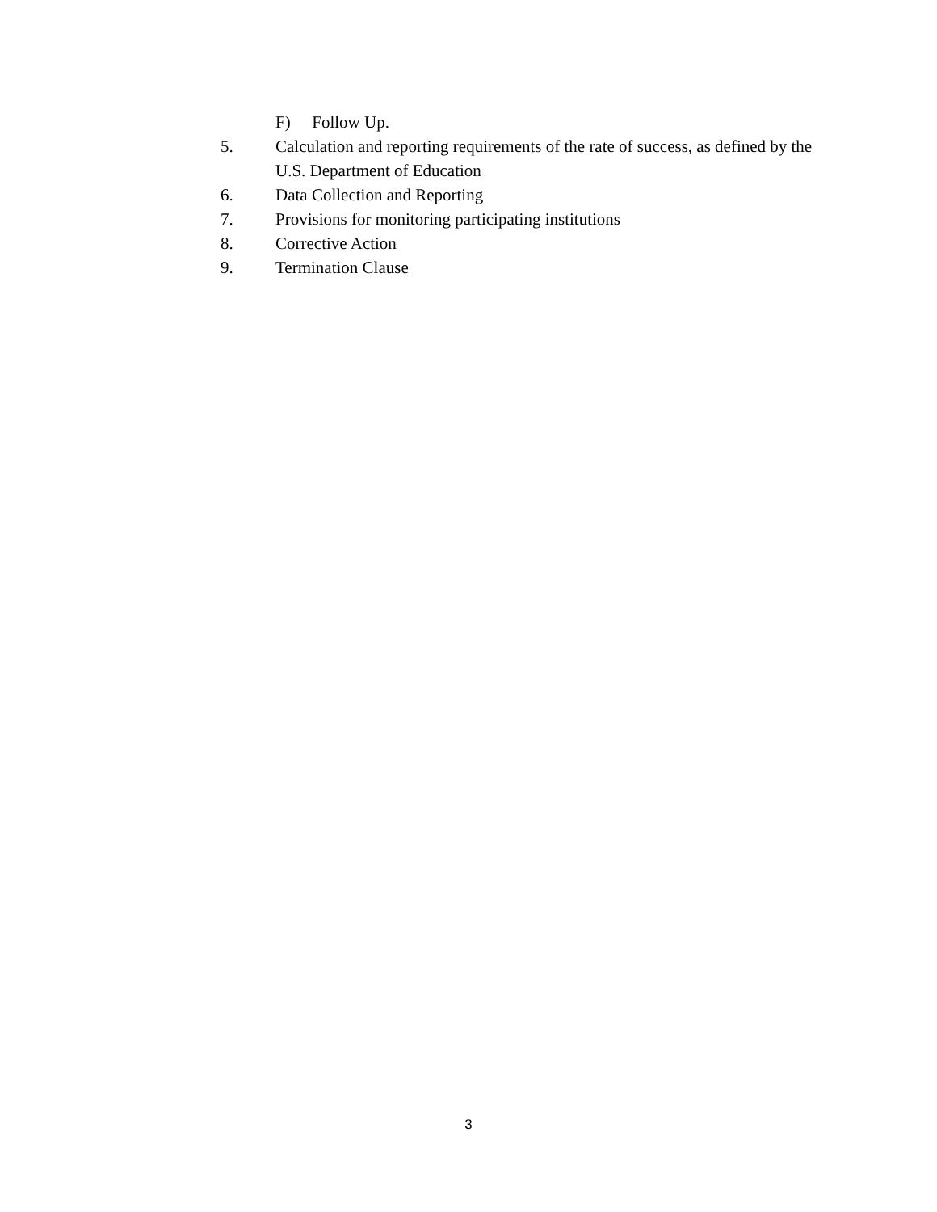F) Follow Up.
5. Calculation and reporting requirements of the rate of success, as defined by the U.S. Department of Education
6. Data Collection and Reporting
7. Provisions for monitoring participating institutions
8. Corrective Action
9. Termination Clause
3